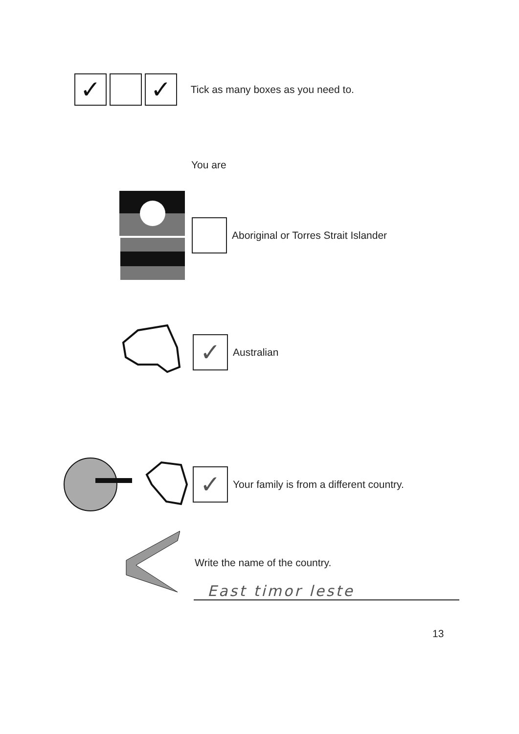✓ ✓ Tick as many boxes as you need to.
You are
Aboriginal or Torres Strait Islander
✓ Australian
✓ Your family is from a different country.
Write the name of the country.
East timor leste
13